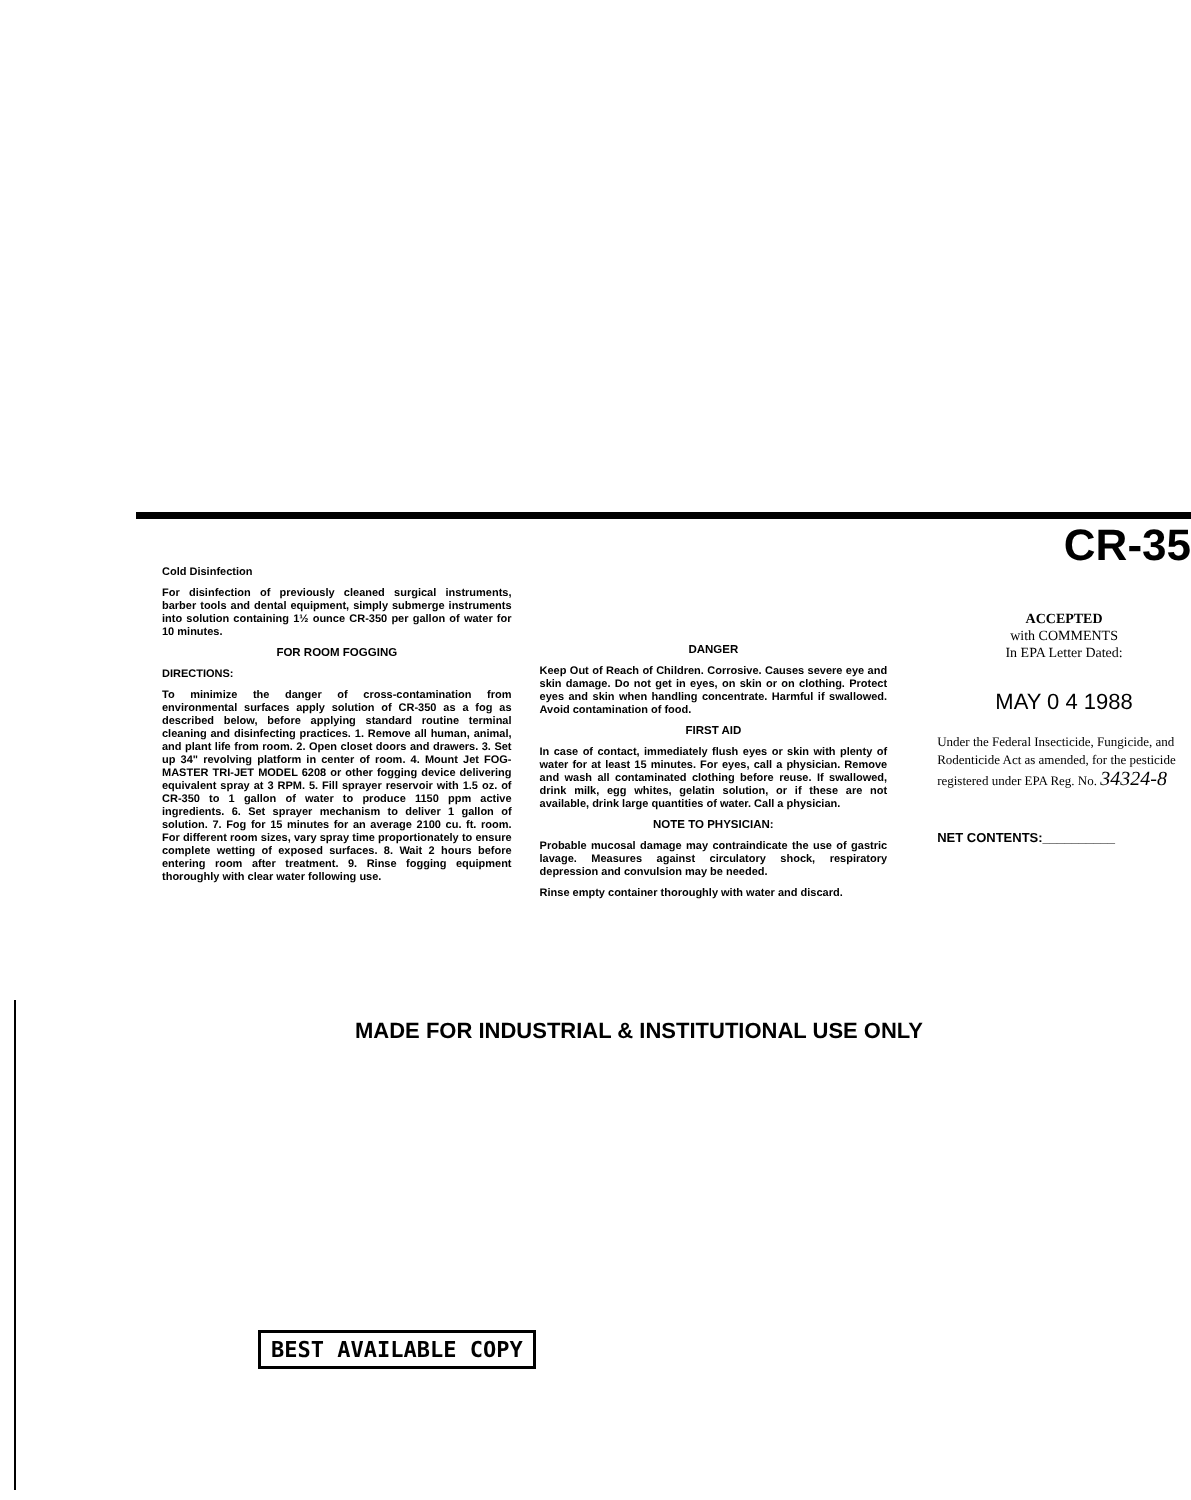Cold Disinfection
For disinfection of previously cleaned surgical instruments, barber tools and dental equipment, simply submerge instruments into solution containing 1½ ounce CR-350 per gallon of water for 10 minutes.
FOR ROOM FOGGING
DIRECTIONS:
To minimize the danger of cross-contamination from environmental surfaces apply solution of CR-350 as a fog as described below, before applying standard routine terminal cleaning and disinfecting practices. 1. Remove all human, animal, and plant life from room. 2. Open closet doors and drawers. 3. Set up 34" revolving platform in center of room. 4. Mount Jet FOG-MASTER TRI-JET MODEL 6208 or other fogging device delivering equivalent spray at 3 RPM. 5. Fill sprayer reservoir with 1.5 oz. of CR-350 to 1 gallon of water to produce 1150 ppm active ingredients. 6. Set sprayer mechanism to deliver 1 gallon of solution. 7. Fog for 15 minutes for an average 2100 cu. ft. room. For different room sizes, vary spray time proportionately to ensure complete wetting of exposed surfaces. 8. Wait 2 hours before entering room after treatment. 9. Rinse fogging equipment thoroughly with clear water following use.
DANGER
Keep Out of Reach of Children. Corrosive. Causes severe eye and skin damage. Do not get in eyes, on skin or on clothing. Protect eyes and skin when handling concentrate. Harmful if swallowed. Avoid contamination of food.
FIRST AID
In case of contact, immediately flush eyes or skin with plenty of water for at least 15 minutes. For eyes, call a physician. Remove and wash all contaminated clothing before reuse. If swallowed, drink milk, egg whites, gelatin solution, or if these are not available, drink large quantities of water. Call a physician.
NOTE TO PHYSICIAN:
Probable mucosal damage may contraindicate the use of gastric lavage. Measures against circulatory shock, respiratory depression and convulsion may be needed.
Rinse empty container thoroughly with water and discard.
CR-35
ACCEPTED
with COMMENTS
In EPA Letter Dated:
MAY 0 4 1988
Under the Federal Insecticide, Fungicide, and Rodenticide Act as amended, for the pesticide registered under EPA Reg. No. 34324-8
NET CONTENTS:__________
MADE FOR INDUSTRIAL & INSTITUTIONAL USE ONLY
BEST AVAILABLE COPY